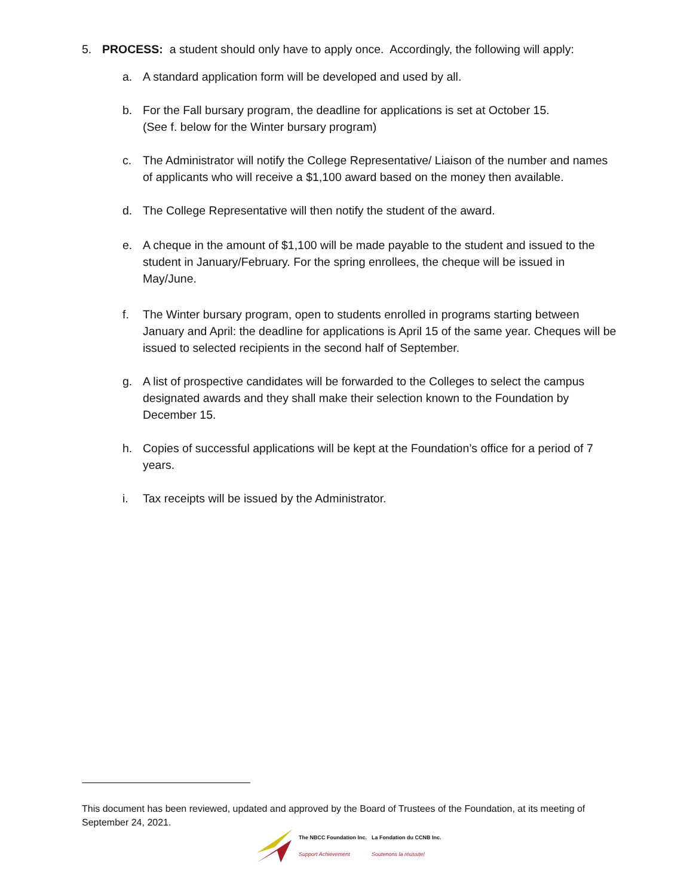5. PROCESS: a student should only have to apply once. Accordingly, the following will apply:
a. A standard application form will be developed and used by all.
b. For the Fall bursary program, the deadline for applications is set at October 15.
(See f. below for the Winter bursary program)
c. The Administrator will notify the College Representative/ Liaison of the number and names of applicants who will receive a $1,100 award based on the money then available.
d. The College Representative will then notify the student of the award.
e. A cheque in the amount of $1,100 will be made payable to the student and issued to the student in January/February. For the spring enrollees, the cheque will be issued in May/June.
f. The Winter bursary program, open to students enrolled in programs starting between January and April: the deadline for applications is April 15 of the same year. Cheques will be issued to selected recipients in the second half of September.
g. A list of prospective candidates will be forwarded to the Colleges to select the campus designated awards and they shall make their selection known to the Foundation by December 15.
h. Copies of successful applications will be kept at the Foundation’s office for a period of 7 years.
i. Tax receipts will be issued by the Administrator.
This document has been reviewed, updated and approved by the Board of Trustees of the Foundation, at its meeting of September 24, 2021.
The NBCC Foundation Inc.
Support Achievement
La Fondation du CCNB Inc.
Soutenons la réussite!